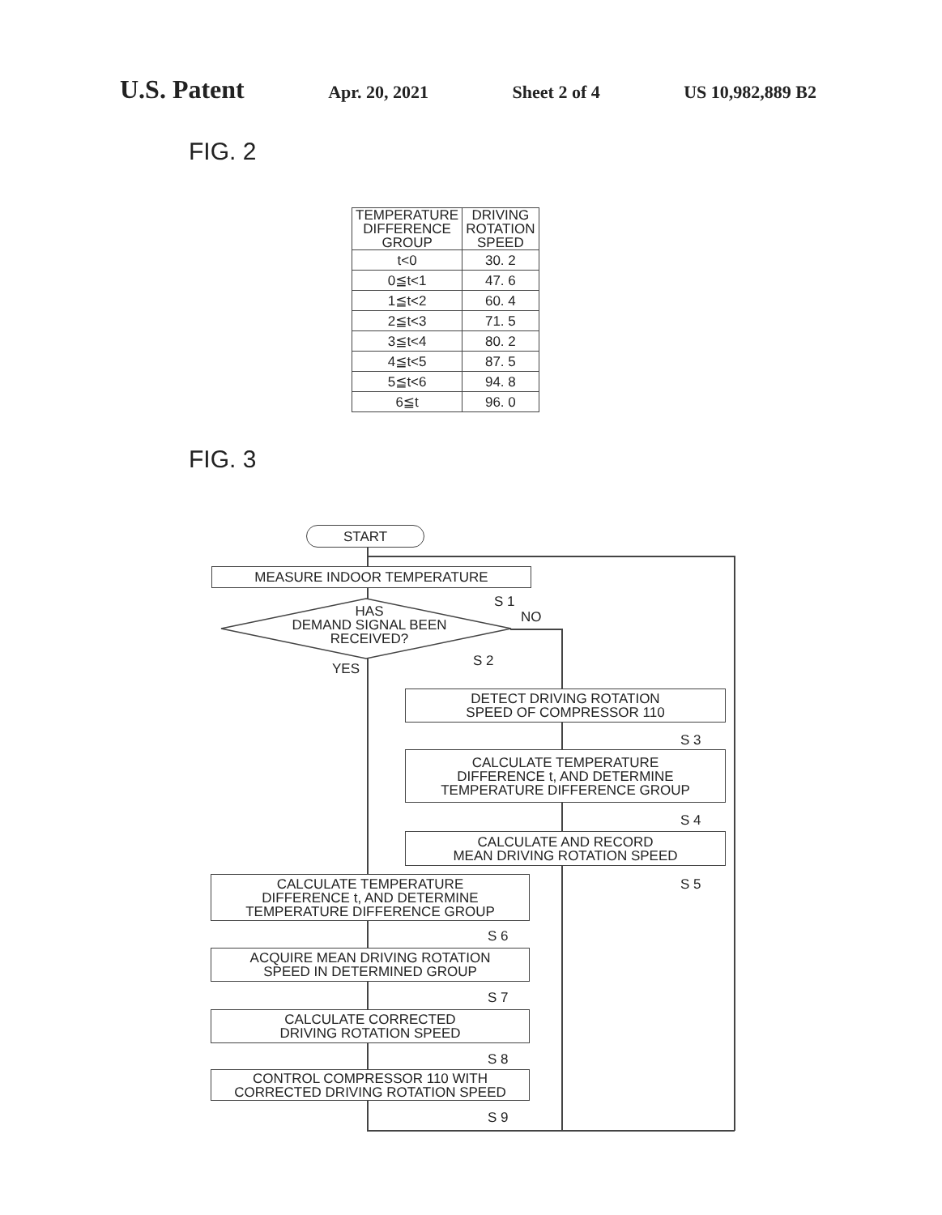U.S. Patent Apr. 20, 2021 Sheet 2 of 4 US 10,982,889 B2
FIG. 2
| TEMPERATURE DIFFERENCE GROUP | DRIVING ROTATION SPEED |
| --- | --- |
| t<0 | 30. 2 |
| 0≦t<1 | 47. 6 |
| 1≦t<2 | 60. 4 |
| 2≦t<3 | 71. 5 |
| 3≦t<4 | 80. 2 |
| 4≦t<5 | 87. 5 |
| 5≦t<6 | 94. 8 |
| 6≦t | 96. 0 |
FIG. 3
START
MEASURE INDOOR TEMPERATURE
S 1
NO
HAS
DEMAND SIGNAL BEEN
RECEIVED?
S 2
YES
DETECT DRIVING ROTATION
SPEED OF COMPRESSOR 110
S 3
CALCULATE TEMPERATURE
DIFFERENCE t, AND DETERMINE
TEMPERATURE DIFFERENCE GROUP
S 4
CALCULATE AND RECORD
MEAN DRIVING ROTATION SPEED
S 5
CALCULATE TEMPERATURE
DIFFERENCE t, AND DETERMINE
TEMPERATURE DIFFERENCE GROUP
S 6
ACQUIRE MEAN DRIVING ROTATION
SPEED IN DETERMINED GROUP
S 7
CALCULATE CORRECTED
DRIVING ROTATION SPEED
S 8
CONTROL COMPRESSOR 110 WITH
CORRECTED DRIVING ROTATION SPEED
S 9